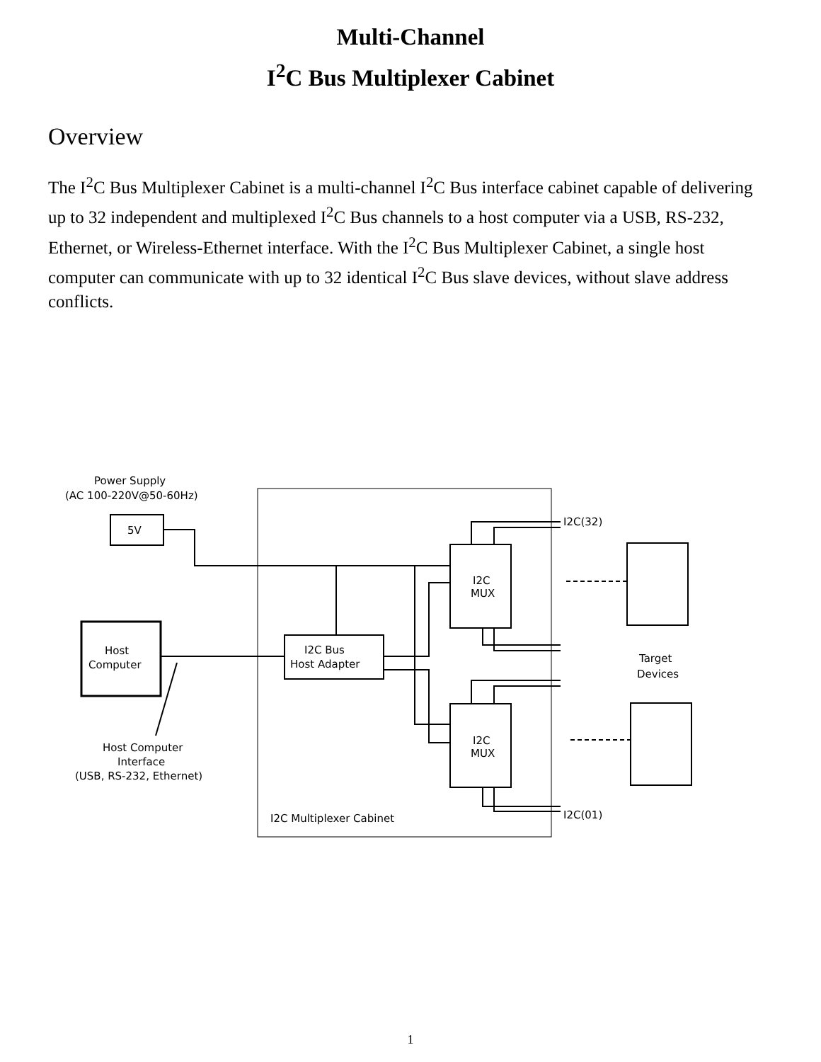Multi-Channel
I<sup>2</sup>C Bus Multiplexer Cabinet
Overview
The I<sup>2</sup>C Bus Multiplexer Cabinet is a multi-channel I<sup>2</sup>C Bus interface cabinet capable of delivering up to 32 independent and multiplexed I<sup>2</sup>C Bus channels to a host computer via a USB, RS-232, Ethernet, or Wireless-Ethernet interface. With the I<sup>2</sup>C Bus Multiplexer Cabinet, a single host computer can communicate with up to 32 identical I<sup>2</sup>C Bus slave devices, without slave address conflicts.
Power Supply
(AC 100-220V@50-60Hz)
5V
Host
Computer
I2C Bus
Host Adapter
I2C
MUX
I2C
MUX
I2C(32)
I2C(01)
Target
Devices
Host Computer
Interface
(USB, RS-232, Ethernet)
I2C Multiplexer Cabinet
1